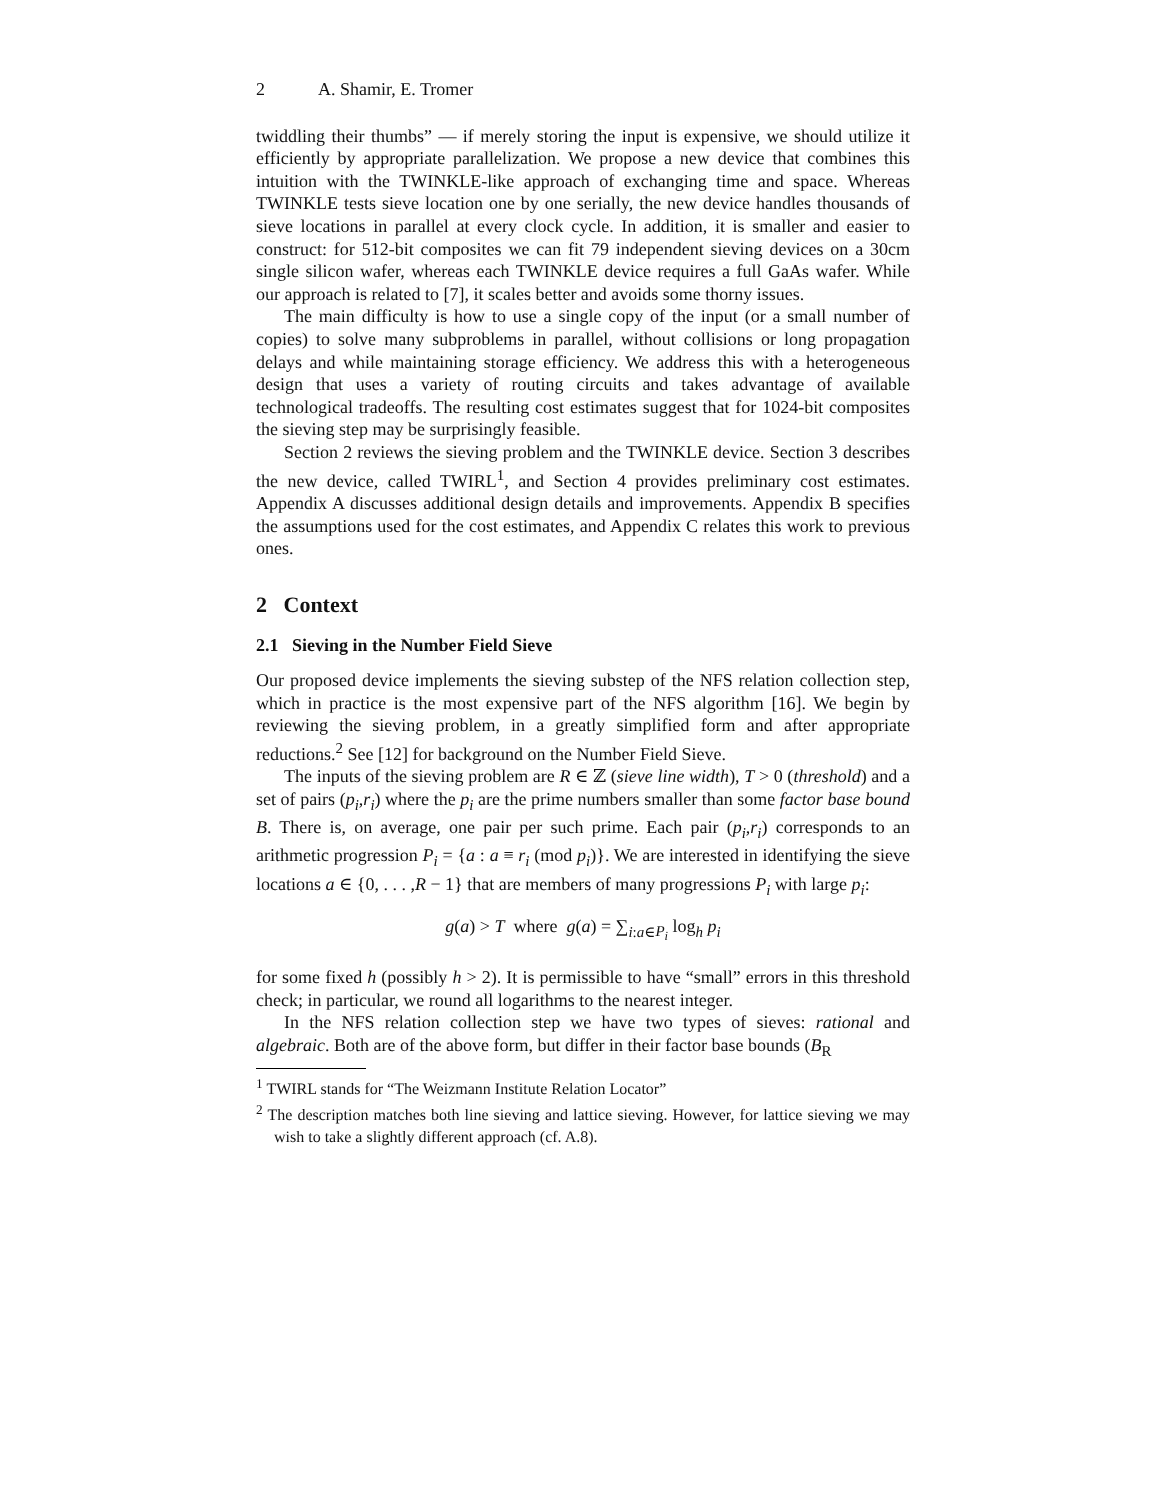2 A. Shamir, E. Tromer
twiddling their thumbs” — if merely storing the input is expensive, we should utilize it efficiently by appropriate parallelization. We propose a new device that combines this intuition with the TWINKLE-like approach of exchanging time and space. Whereas TWINKLE tests sieve location one by one serially, the new device handles thousands of sieve locations in parallel at every clock cycle. In addition, it is smaller and easier to construct: for 512-bit composites we can fit 79 independent sieving devices on a 30cm single silicon wafer, whereas each TWINKLE device requires a full GaAs wafer. While our approach is related to [7], it scales better and avoids some thorny issues.
The main difficulty is how to use a single copy of the input (or a small number of copies) to solve many subproblems in parallel, without collisions or long propagation delays and while maintaining storage efficiency. We address this with a heterogeneous design that uses a variety of routing circuits and takes advantage of available technological tradeoffs. The resulting cost estimates suggest that for 1024-bit composites the sieving step may be surprisingly feasible.
Section 2 reviews the sieving problem and the TWINKLE device. Section 3 describes the new device, called TWIRL<sup>1</sup>, and Section 4 provides preliminary cost estimates. Appendix A discusses additional design details and improvements. Appendix B specifies the assumptions used for the cost estimates, and Appendix C relates this work to previous ones.
2 Context
2.1 Sieving in the Number Field Sieve
Our proposed device implements the sieving substep of the NFS relation collection step, which in practice is the most expensive part of the NFS algorithm [16]. We begin by reviewing the sieving problem, in a greatly simplified form and after appropriate reductions.<sup>2</sup> See [12] for background on the Number Field Sieve.
The inputs of the sieving problem are R ∈ ℤ (sieve line width), T > 0 (threshold) and a set of pairs (p<sub>i</sub>,r<sub>i</sub>) where the p<sub>i</sub> are the prime numbers smaller than some factor base bound B. There is, on average, one pair per such prime. Each pair (p<sub>i</sub>,r<sub>i</sub>) corresponds to an arithmetic progression P<sub>i</sub> = {a : a ≡ r<sub>i</sub> (mod p<sub>i</sub>)}. We are interested in identifying the sieve locations a ∈ {0, . . . ,R − 1} that are members of many progressions P<sub>i</sub> with large p<sub>i</sub>:
g(a) > T where g(a) = ∑<sub>i:a∈P<sub>i</sub></sub> log<sub>h</sub> p<sub>i</sub>
for some fixed h (possibly h > 2). It is permissible to have “small” errors in this threshold check; in particular, we round all logarithms to the nearest integer.
In the NFS relation collection step we have two types of sieves: rational and algebraic. Both are of the above form, but differ in their factor base bounds (B<sub>R</sub>
<sup>1</sup> TWIRL stands for “The Weizmann Institute Relation Locator”
<sup>2</sup> The description matches both line sieving and lattice sieving. However, for lattice sieving we may wish to take a slightly different approach (cf. A.8).